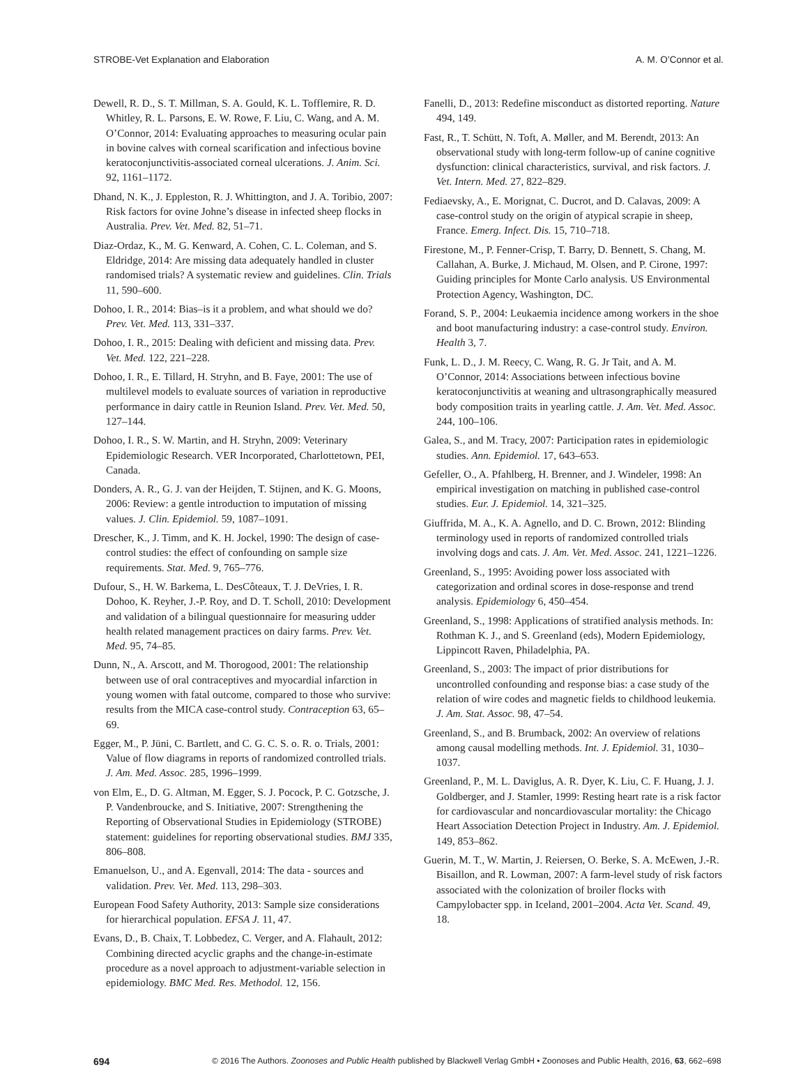STROBE-Vet Explanation and Elaboration A. M. O’Connor et al.
Dewell, R. D., S. T. Millman, S. A. Gould, K. L. Tofflemire, R. D. Whitley, R. L. Parsons, E. W. Rowe, F. Liu, C. Wang, and A. M. O’Connor, 2014: Evaluating approaches to measuring ocular pain in bovine calves with corneal scarification and infectious bovine keratoconjunctivitis-associated corneal ulcerations. J. Anim. Sci. 92, 1161–1172.
Dhand, N. K., J. Eppleston, R. J. Whittington, and J. A. Toribio, 2007: Risk factors for ovine Johne’s disease in infected sheep flocks in Australia. Prev. Vet. Med. 82, 51–71.
Diaz-Ordaz, K., M. G. Kenward, A. Cohen, C. L. Coleman, and S. Eldridge, 2014: Are missing data adequately handled in cluster randomised trials? A systematic review and guidelines. Clin. Trials 11, 590–600.
Dohoo, I. R., 2014: Bias–is it a problem, and what should we do? Prev. Vet. Med. 113, 331–337.
Dohoo, I. R., 2015: Dealing with deficient and missing data. Prev. Vet. Med. 122, 221–228.
Dohoo, I. R., E. Tillard, H. Stryhn, and B. Faye, 2001: The use of multilevel models to evaluate sources of variation in reproductive performance in dairy cattle in Reunion Island. Prev. Vet. Med. 50, 127–144.
Dohoo, I. R., S. W. Martin, and H. Stryhn, 2009: Veterinary Epidemiologic Research. VER Incorporated, Charlottetown, PEI, Canada.
Donders, A. R., G. J. van der Heijden, T. Stijnen, and K. G. Moons, 2006: Review: a gentle introduction to imputation of missing values. J. Clin. Epidemiol. 59, 1087–1091.
Drescher, K., J. Timm, and K. H. Jockel, 1990: The design of case-control studies: the effect of confounding on sample size requirements. Stat. Med. 9, 765–776.
Dufour, S., H. W. Barkema, L. DesCôteaux, T. J. DeVries, I. R. Dohoo, K. Reyher, J.-P. Roy, and D. T. Scholl, 2010: Development and validation of a bilingual questionnaire for measuring udder health related management practices on dairy farms. Prev. Vet. Med. 95, 74–85.
Dunn, N., A. Arscott, and M. Thorogood, 2001: The relationship between use of oral contraceptives and myocardial infarction in young women with fatal outcome, compared to those who survive: results from the MICA case-control study. Contraception 63, 65–69.
Egger, M., P. Jüni, C. Bartlett, and C. G. C. S. o. R. o. Trials, 2001: Value of flow diagrams in reports of randomized controlled trials. J. Am. Med. Assoc. 285, 1996–1999.
von Elm, E., D. G. Altman, M. Egger, S. J. Pocock, P. C. Gotzsche, J. P. Vandenbroucke, and S. Initiative, 2007: Strengthening the Reporting of Observational Studies in Epidemiology (STROBE) statement: guidelines for reporting observational studies. BMJ 335, 806–808.
Emanuelson, U., and A. Egenvall, 2014: The data - sources and validation. Prev. Vet. Med. 113, 298–303.
European Food Safety Authority, 2013: Sample size considerations for hierarchical population. EFSA J. 11, 47.
Evans, D., B. Chaix, T. Lobbedez, C. Verger, and A. Flahault, 2012: Combining directed acyclic graphs and the change-in-estimate procedure as a novel approach to adjustment-variable selection in epidemiology. BMC Med. Res. Methodol. 12, 156.
Fanelli, D., 2013: Redefine misconduct as distorted reporting. Nature 494, 149.
Fast, R., T. Schütt, N. Toft, A. Møller, and M. Berendt, 2013: An observational study with long-term follow-up of canine cognitive dysfunction: clinical characteristics, survival, and risk factors. J. Vet. Intern. Med. 27, 822–829.
Fediaevsky, A., E. Morignat, C. Ducrot, and D. Calavas, 2009: A case-control study on the origin of atypical scrapie in sheep, France. Emerg. Infect. Dis. 15, 710–718.
Firestone, M., P. Fenner-Crisp, T. Barry, D. Bennett, S. Chang, M. Callahan, A. Burke, J. Michaud, M. Olsen, and P. Cirone, 1997: Guiding principles for Monte Carlo analysis. US Environmental Protection Agency, Washington, DC.
Forand, S. P., 2004: Leukaemia incidence among workers in the shoe and boot manufacturing industry: a case-control study. Environ. Health 3, 7.
Funk, L. D., J. M. Reecy, C. Wang, R. G. Jr Tait, and A. M. O’Connor, 2014: Associations between infectious bovine keratoconjunctivitis at weaning and ultrasongraphically measured body composition traits in yearling cattle. J. Am. Vet. Med. Assoc. 244, 100–106.
Galea, S., and M. Tracy, 2007: Participation rates in epidemiologic studies. Ann. Epidemiol. 17, 643–653.
Gefeller, O., A. Pfahlberg, H. Brenner, and J. Windeler, 1998: An empirical investigation on matching in published case-control studies. Eur. J. Epidemiol. 14, 321–325.
Giuffrida, M. A., K. A. Agnello, and D. C. Brown, 2012: Blinding terminology used in reports of randomized controlled trials involving dogs and cats. J. Am. Vet. Med. Assoc. 241, 1221–1226.
Greenland, S., 1995: Avoiding power loss associated with categorization and ordinal scores in dose-response and trend analysis. Epidemiology 6, 450–454.
Greenland, S., 1998: Applications of stratified analysis methods. In: Rothman K. J., and S. Greenland (eds), Modern Epidemiology, Lippincott Raven, Philadelphia, PA.
Greenland, S., 2003: The impact of prior distributions for uncontrolled confounding and response bias: a case study of the relation of wire codes and magnetic fields to childhood leukemia. J. Am. Stat. Assoc. 98, 47–54.
Greenland, S., and B. Brumback, 2002: An overview of relations among causal modelling methods. Int. J. Epidemiol. 31, 1030–1037.
Greenland, P., M. L. Daviglus, A. R. Dyer, K. Liu, C. F. Huang, J. J. Goldberger, and J. Stamler, 1999: Resting heart rate is a risk factor for cardiovascular and noncardiovascular mortality: the Chicago Heart Association Detection Project in Industry. Am. J. Epidemiol. 149, 853–862.
Guerin, M. T., W. Martin, J. Reiersen, O. Berke, S. A. McEwen, J.-R. Bisaillon, and R. Lowman, 2007: A farm-level study of risk factors associated with the colonization of broiler flocks with Campylobacter spp. in Iceland, 2001–2004. Acta Vet. Scand. 49, 18.
694 © 2016 The Authors. Zoonoses and Public Health published by Blackwell Verlag GmbH • Zoonoses and Public Health, 2016, 63, 662–698